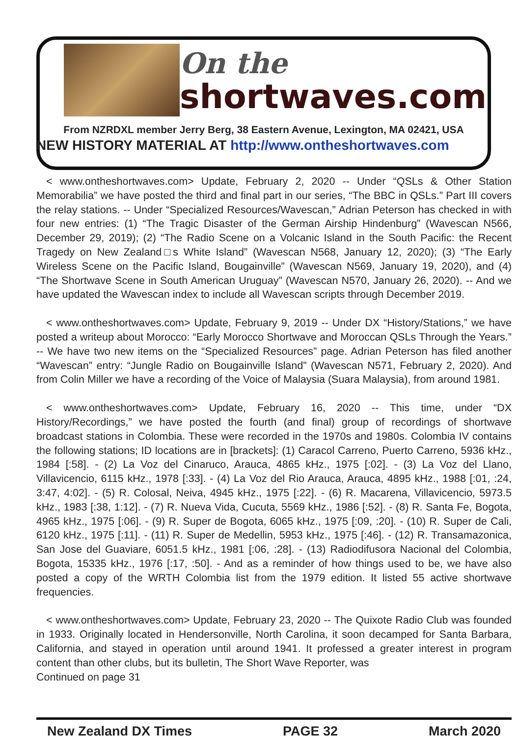On the
shortwaves.com
From NZRDXL member Jerry Berg, 38 Eastern Avenue, Lexington, MA 02421, USA
NEW HISTORY MATERIAL AT http://www.ontheshortwaves.com
< www.ontheshortwaves.com> Update, February 2, 2020 -- Under “QSLs & Other Station Memorabilia” we have posted the third and final part in our series, “The BBC in QSLs.” Part III covers the relay stations. -- Under “Specialized Resources/Wavescan,” Adrian Peterson has checked in with four new entries: (1) “The Tragic Disaster of the German Airship Hindenburg” (Wavescan N566, December 29, 2019); (2) “The Radio Scene on a Volcanic Island in the South Pacific: the Recent Tragedy on New Zealand□s White Island” (Wavescan N568, January 12, 2020); (3) “The Early Wireless Scene on the Pacific Island, Bougainville” (Wavescan N569, January 19, 2020), and (4) “The Shortwave Scene in South American Uruguay” (Wavescan N570, January 26, 2020). -- And we have updated the Wavescan index to include all Wavescan scripts through December 2019.
< www.ontheshortwaves.com> Update, February 9, 2019 -- Under DX “History/Stations,” we have posted a writeup about Morocco: “Early Morocco Shortwave and Moroccan QSLs Through the Years.” -- We have two new items on the “Specialized Resources” page. Adrian Peterson has filed another “Wavescan” entry: “Jungle Radio on Bougainville Island” (Wavescan N571, February 2, 2020). And from Colin Miller we have a recording of the Voice of Malaysia (Suara Malaysia), from around 1981.
< www.ontheshortwaves.com> Update, February 16, 2020 -- This time, under “DX History/Recordings,” we have posted the fourth (and final) group of recordings of shortwave broadcast stations in Colombia. These were recorded in the 1970s and 1980s. Colombia IV contains the following stations; ID locations are in [brackets]: (1) Caracol Carreno, Puerto Carreno, 5936 kHz., 1984 [:58]. - (2) La Voz del Cinaruco, Arauca, 4865 kHz., 1975 [:02]. - (3) La Voz del Llano, Villavicencio, 6115 kHz., 1978 [:33]. - (4) La Voz del Rio Arauca, Arauca, 4895 kHz., 1988 [:01, :24, 3:47, 4:02]. - (5) R. Colosal, Neiva, 4945 kHz., 1975 [:22]. - (6) R. Macarena, Villavicencio, 5973.5 kHz., 1983 [:38, 1:12]. - (7) R. Nueva Vida, Cucuta, 5569 kHz., 1986 [:52]. - (8) R. Santa Fe, Bogota, 4965 kHz., 1975 [:06]. - (9) R. Super de Bogota, 6065 kHz., 1975 [:09, :20]. - (10) R. Super de Cali, 6120 kHz., 1975 [:11]. - (11) R. Super de Medellin, 5953 kHz., 1975 [:46]. - (12) R. Transamazonica, San Jose del Guaviare, 6051.5 kHz., 1981 [:06, :28]. - (13) Radiodifusora Nacional del Colombia, Bogota, 15335 kHz., 1976 [:17, :50]. - And as a reminder of how things used to be, we have also posted a copy of the WRTH Colombia list from the 1979 edition. It listed 55 active shortwave frequencies.
< www.ontheshortwaves.com> Update, February 23, 2020 -- The Quixote Radio Club was founded in 1933. Originally located in Hendersonville, North Carolina, it soon decamped for Santa Barbara, California, and stayed in operation until around 1941. It professed a greater interest in program content than other clubs, but its bulletin, The Short Wave Reporter, was
Continued on page 31
New Zealand DX Times PAGE 32 March 2020